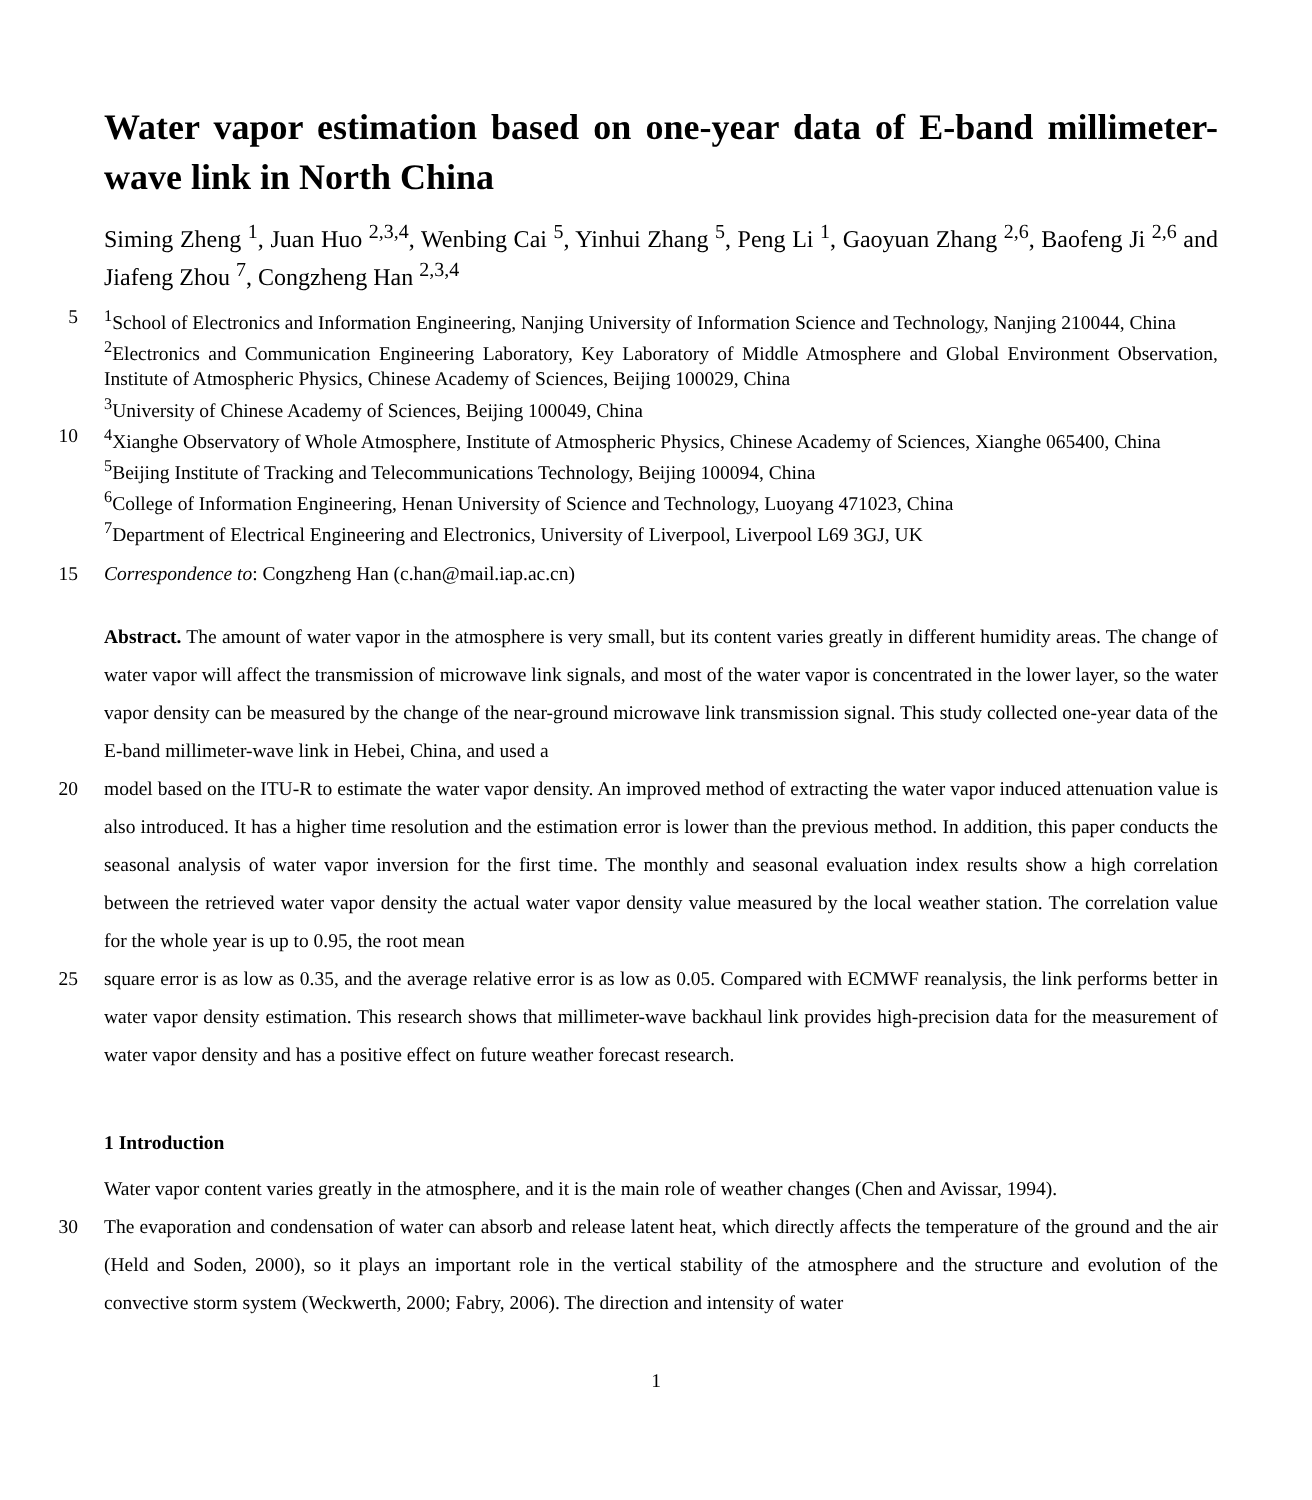Water vapor estimation based on one-year data of E-band millimeter-wave link in North China
Siming Zheng <sup>1</sup>, Juan Huo <sup>2,3,4</sup>, Wenbing Cai <sup>5</sup>, Yinhui Zhang <sup>5</sup>, Peng Li <sup>1</sup>, Gaoyuan Zhang <sup>2,6</sup>, Baofeng Ji <sup>2,6</sup> and Jiafeng Zhou <sup>7</sup>, Congzheng Han <sup>2,3,4</sup>
5 <sup>1</sup> School of Electronics and Information Engineering, Nanjing University of Information Science and Technology, Nanjing 210044, China
<sup>2</sup> Electronics and Communication Engineering Laboratory, Key Laboratory of Middle Atmosphere and Global Environment Observation, Institute of Atmospheric Physics, Chinese Academy of Sciences, Beijing 100029, China
<sup>3</sup> University of Chinese Academy of Sciences, Beijing 100049, China
10 <sup>4</sup> Xianghe Observatory of Whole Atmosphere, Institute of Atmospheric Physics, Chinese Academy of Sciences, Xianghe 065400, China
<sup>5</sup> Beijing Institute of Tracking and Telecommunications Technology, Beijing 100094, China
<sup>6</sup> College of Information Engineering, Henan University of Science and Technology, Luoyang 471023, China
<sup>7</sup> Department of Electrical Engineering and Electronics, University of Liverpool, Liverpool L69 3GJ, UK
15 Correspondence to: Congzheng Han (c.han@mail.iap.ac.cn)
Abstract. The amount of water vapor in the atmosphere is very small, but its content varies greatly in different humidity areas. The change of water vapor will affect the transmission of microwave link signals, and most of the water vapor is concentrated in the lower layer, so the water vapor density can be measured by the change of the near-ground microwave link transmission signal. This study collected one-year data of the E-band millimeter-wave link in Hebei, China, and used a
20 model based on the ITU-R to estimate the water vapor density. An improved method of extracting the water vapor induced attenuation value is also introduced. It has a higher time resolution and the estimation error is lower than the previous method. In addition, this paper conducts the seasonal analysis of water vapor inversion for the first time. The monthly and seasonal evaluation index results show a high correlation between the retrieved water vapor density the actual water vapor density value measured by the local weather station. The correlation value for the whole year is up to 0.95, the root mean
25 square error is as low as 0.35, and the average relative error is as low as 0.05. Compared with ECMWF reanalysis, the link performs better in water vapor density estimation. This research shows that millimeter-wave backhaul link provides high-precision data for the measurement of water vapor density and has a positive effect on future weather forecast research.
1 Introduction
Water vapor content varies greatly in the atmosphere, and it is the main role of weather changes (Chen and Avissar, 1994).
30 The evaporation and condensation of water can absorb and release latent heat, which directly affects the temperature of the ground and the air (Held and Soden, 2000), so it plays an important role in the vertical stability of the atmosphere and the structure and evolution of the convective storm system (Weckwerth, 2000; Fabry, 2006). The direction and intensity of water
1